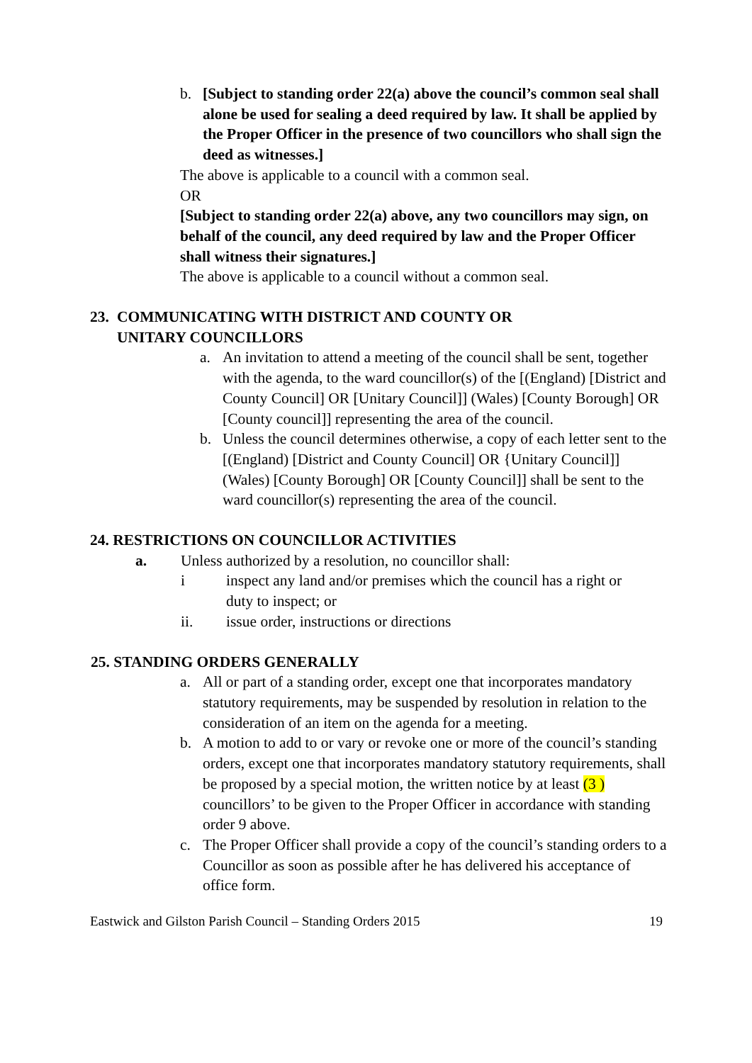b. [Subject to standing order 22(a) above the council’s common seal shall alone be used for sealing a deed required by law. It shall be applied by the Proper Officer in the presence of two councillors who shall sign the deed as witnesses.]
The above is applicable to a council with a common seal.
OR
[Subject to standing order 22(a) above, any two councillors may sign, on behalf of the council, any deed required by law and the Proper Officer shall witness their signatures.]
The above is applicable to a council without a common seal.
23. COMMUNICATING WITH DISTRICT AND COUNTY OR
UNITARY COUNCILLORS
a. An invitation to attend a meeting of the council shall be sent, together with the agenda, to the ward councillor(s) of the [(England) [District and County Council] OR [Unitary Council]] (Wales) [County Borough] OR [County council]] representing the area of the council.
b. Unless the council determines otherwise, a copy of each letter sent to the [(England) [District and County Council] OR {Unitary Council]] (Wales) [County Borough] OR [County Council]] shall be sent to the ward councillor(s) representing the area of the council.
24. RESTRICTIONS ON COUNCILLOR ACTIVITIES
a. Unless authorized by a resolution, no councillor shall:
i inspect any land and/or premises which the council has a right or duty to inspect; or
ii. issue order, instructions or directions
25. STANDING ORDERS GENERALLY
a. All or part of a standing order, except one that incorporates mandatory statutory requirements, may be suspended by resolution in relation to the consideration of an item on the agenda for a meeting.
b. A motion to add to or vary or revoke one or more of the council’s standing orders, except one that incorporates mandatory statutory requirements, shall be proposed by a special motion, the written notice by at least (3 ) councillors’ to be given to the Proper Officer in accordance with standing order 9 above.
c. The Proper Officer shall provide a copy of the council’s standing orders to a Councillor as soon as possible after he has delivered his acceptance of office form.
Eastwick and Gilston Parish Council – Standing Orders 2015 19